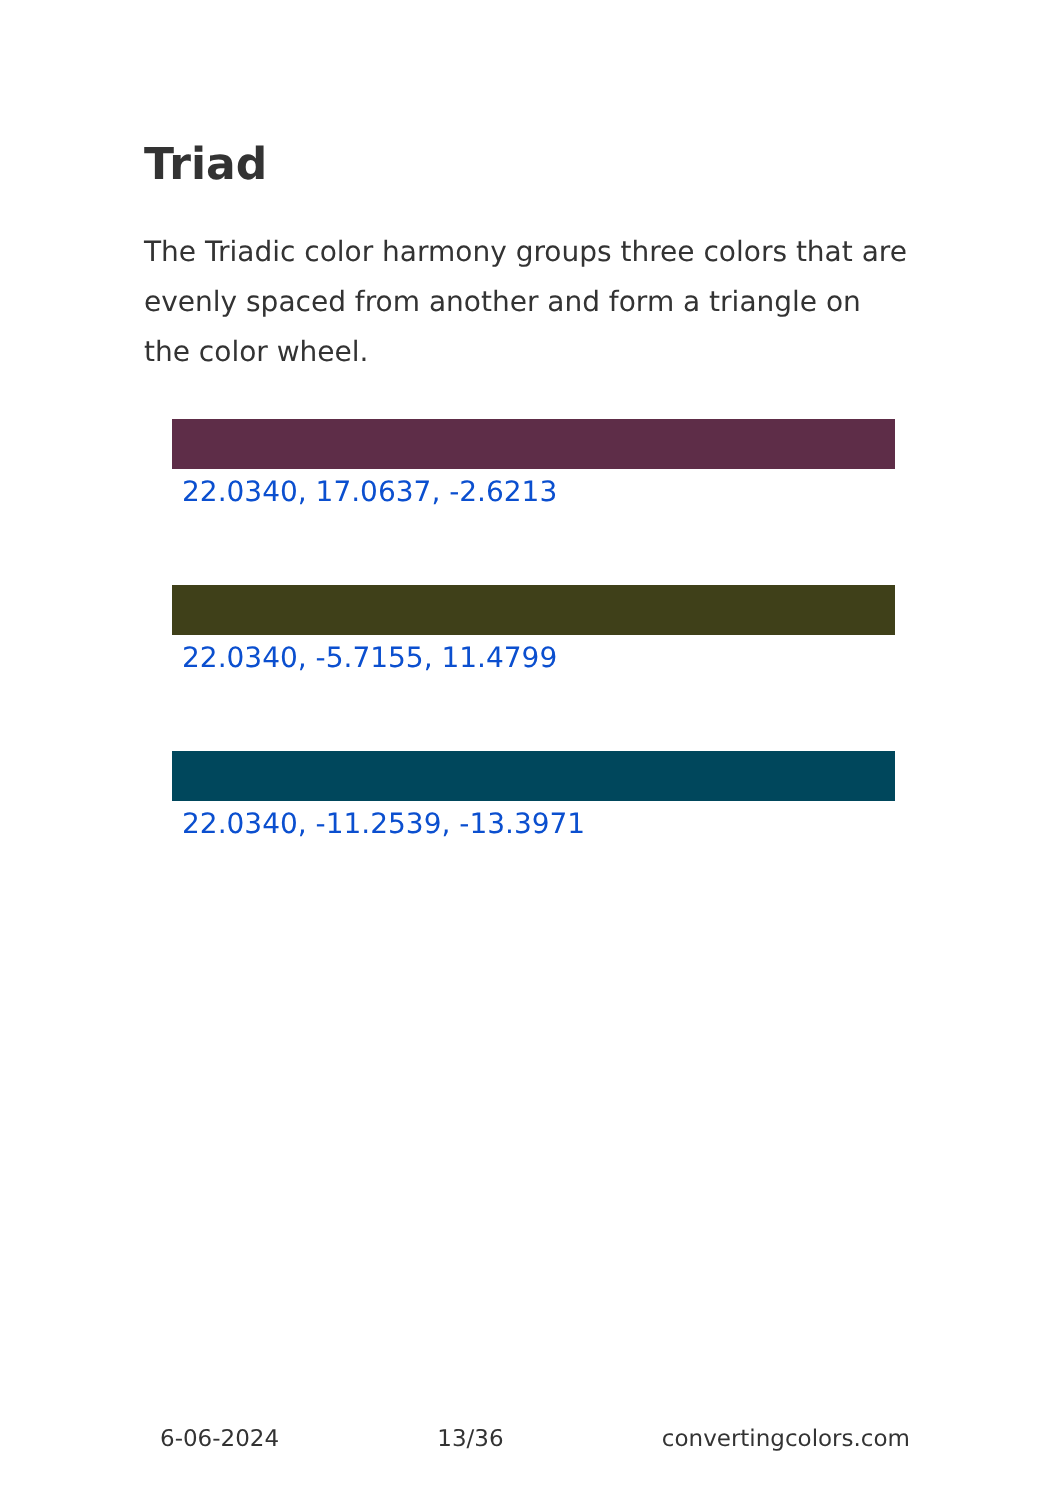Triad
The Triadic color harmony groups three colors that are evenly spaced from another and form a triangle on the color wheel.
22.0340, 17.0637, -2.6213
22.0340, -5.7155, 11.4799
22.0340, -11.2539, -13.3971
6-06-2024 13/36 convertingcolors.com